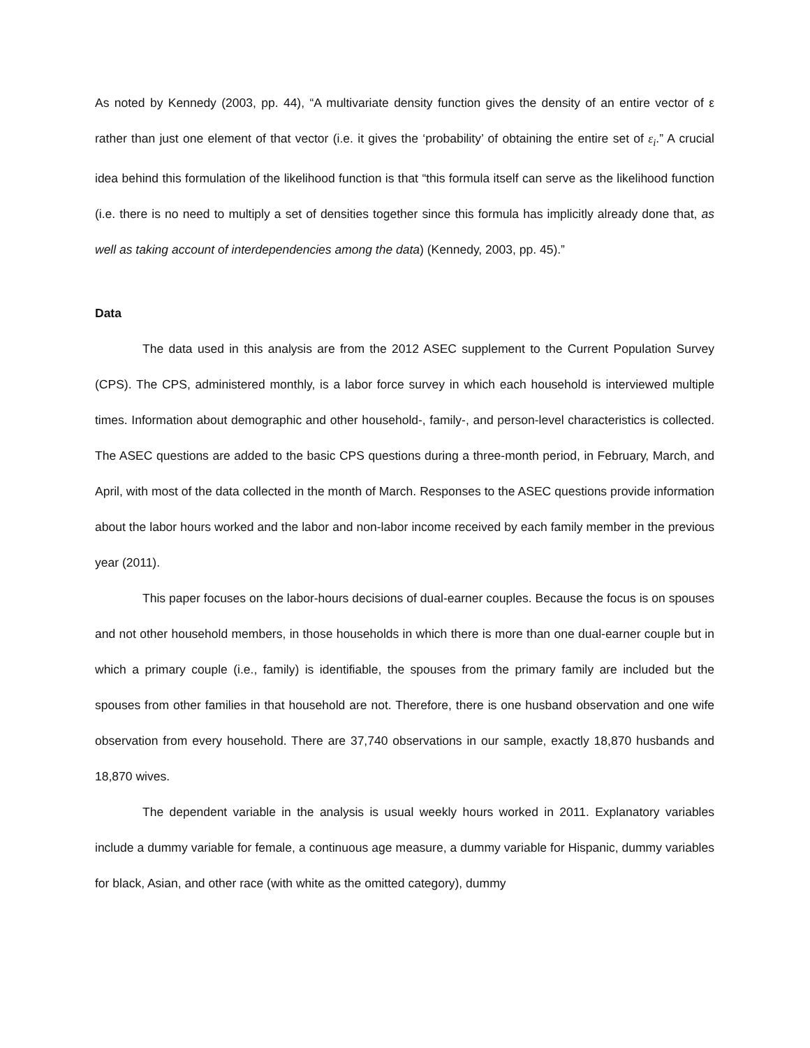As noted by Kennedy (2003, pp. 44), “A multivariate density function gives the density of an entire vector of ε rather than just one element of that vector (i.e. it gives the ‘probability’ of obtaining the entire set of ε<sub>i</sub>.” A crucial idea behind this formulation of the likelihood function is that “this formula itself can serve as the likelihood function (i.e. there is no need to multiply a set of densities together since this formula has implicitly already done that, as well as taking account of interdependencies among the data) (Kennedy, 2003, pp. 45).”
Data
The data used in this analysis are from the 2012 ASEC supplement to the Current Population Survey (CPS). The CPS, administered monthly, is a labor force survey in which each household is interviewed multiple times. Information about demographic and other household-, family-, and person-level characteristics is collected. The ASEC questions are added to the basic CPS questions during a three-month period, in February, March, and April, with most of the data collected in the month of March. Responses to the ASEC questions provide information about the labor hours worked and the labor and non-labor income received by each family member in the previous year (2011).
This paper focuses on the labor-hours decisions of dual-earner couples. Because the focus is on spouses and not other household members, in those households in which there is more than one dual-earner couple but in which a primary couple (i.e., family) is identifiable, the spouses from the primary family are included but the spouses from other families in that household are not. Therefore, there is one husband observation and one wife observation from every household. There are 37,740 observations in our sample, exactly 18,870 husbands and 18,870 wives.
The dependent variable in the analysis is usual weekly hours worked in 2011. Explanatory variables include a dummy variable for female, a continuous age measure, a dummy variable for Hispanic, dummy variables for black, Asian, and other race (with white as the omitted category), dummy